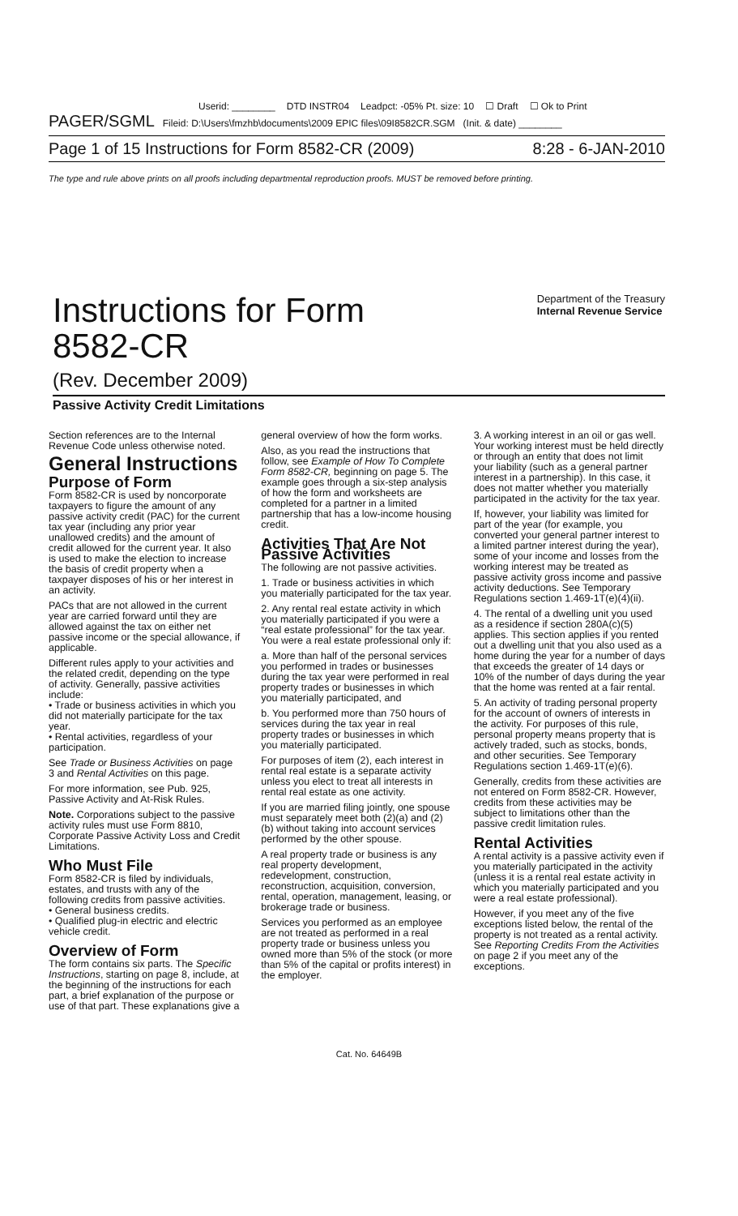Userid: ________ DTD INSTR04 Leadpct: -05% Pt. size: 10 ☐ Draft ☐ Ok to Print
PAGER/SGML Fileid: D:\Users\fmzhb\documents\2009 EPIC files\09I8582CR.SGM (Init. & date) ________
Page 1 of 15 Instructions for Form 8582-CR (2009) 8:28 - 6-JAN-2010
The type and rule above prints on all proofs including departmental reproduction proofs. MUST be removed before printing.
Instructions for Form
8582-CR
Department of the Treasury
Internal Revenue Service
(Rev. December 2009)
Passive Activity Credit Limitations
Section references are to the Internal Revenue Code unless otherwise noted.
General Instructions
Purpose of Form
Form 8582-CR is used by noncorporate taxpayers to figure the amount of any passive activity credit (PAC) for the current tax year (including any prior year unallowed credits) and the amount of credit allowed for the current year. It also is used to make the election to increase the basis of credit property when a taxpayer disposes of his or her interest in an activity.
PACs that are not allowed in the current year are carried forward until they are allowed against the tax on either net passive income or the special allowance, if applicable.
Different rules apply to your activities and the related credit, depending on the type of activity. Generally, passive activities include:
• Trade or business activities in which you did not materially participate for the tax year.
• Rental activities, regardless of your participation.
See Trade or Business Activities on page 3 and Rental Activities on this page.
For more information, see Pub. 925, Passive Activity and At-Risk Rules.
Note. Corporations subject to the passive activity rules must use Form 8810, Corporate Passive Activity Loss and Credit Limitations.
Who Must File
Form 8582-CR is filed by individuals, estates, and trusts with any of the following credits from passive activities.
• General business credits.
• Qualified plug-in electric and electric vehicle credit.
Overview of Form
The form contains six parts. The Specific Instructions, starting on page 8, include, at the beginning of the instructions for each part, a brief explanation of the purpose or use of that part. These explanations give a
general overview of how the form works.
Also, as you read the instructions that follow, see Example of How To Complete Form 8582-CR, beginning on page 5. The example goes through a six-step analysis of how the form and worksheets are completed for a partner in a limited partnership that has a low-income housing credit.
Activities That Are Not Passive Activities
The following are not passive activities.
1. Trade or business activities in which you materially participated for the tax year.
2. Any rental real estate activity in which you materially participated if you were a “real estate professional” for the tax year. You were a real estate professional only if:
a. More than half of the personal services you performed in trades or businesses during the tax year were performed in real property trades or businesses in which you materially participated, and
b. You performed more than 750 hours of services during the tax year in real property trades or businesses in which you materially participated.
For purposes of item (2), each interest in rental real estate is a separate activity unless you elect to treat all interests in rental real estate as one activity.
If you are married filing jointly, one spouse must separately meet both (2)(a) and (2)(b) without taking into account services performed by the other spouse.
A real property trade or business is any real property development, redevelopment, construction, reconstruction, acquisition, conversion, rental, operation, management, leasing, or brokerage trade or business.
Services you performed as an employee are not treated as performed in a real property trade or business unless you owned more than 5% of the stock (or more than 5% of the capital or profits interest) in the employer.
3. A working interest in an oil or gas well. Your working interest must be held directly or through an entity that does not limit your liability (such as a general partner interest in a partnership). In this case, it does not matter whether you materially participated in the activity for the tax year.
If, however, your liability was limited for part of the year (for example, you converted your general partner interest to a limited partner interest during the year), some of your income and losses from the working interest may be treated as passive activity gross income and passive activity deductions. See Temporary Regulations section 1.469-1T(e)(4)(ii).
4. The rental of a dwelling unit you used as a residence if section 280A(c)(5) applies. This section applies if you rented out a dwelling unit that you also used as a home during the year for a number of days that exceeds the greater of 14 days or 10% of the number of days during the year that the home was rented at a fair rental.
5. An activity of trading personal property for the account of owners of interests in the activity. For purposes of this rule, personal property means property that is actively traded, such as stocks, bonds, and other securities. See Temporary Regulations section 1.469-1T(e)(6).
Generally, credits from these activities are not entered on Form 8582-CR. However, credits from these activities may be subject to limitations other than the passive credit limitation rules.
Rental Activities
A rental activity is a passive activity even if you materially participated in the activity (unless it is a rental real estate activity in which you materially participated and you were a real estate professional).
However, if you meet any of the five exceptions listed below, the rental of the property is not treated as a rental activity. See Reporting Credits From the Activities on page 2 if you meet any of the exceptions.
Cat. No. 64649B